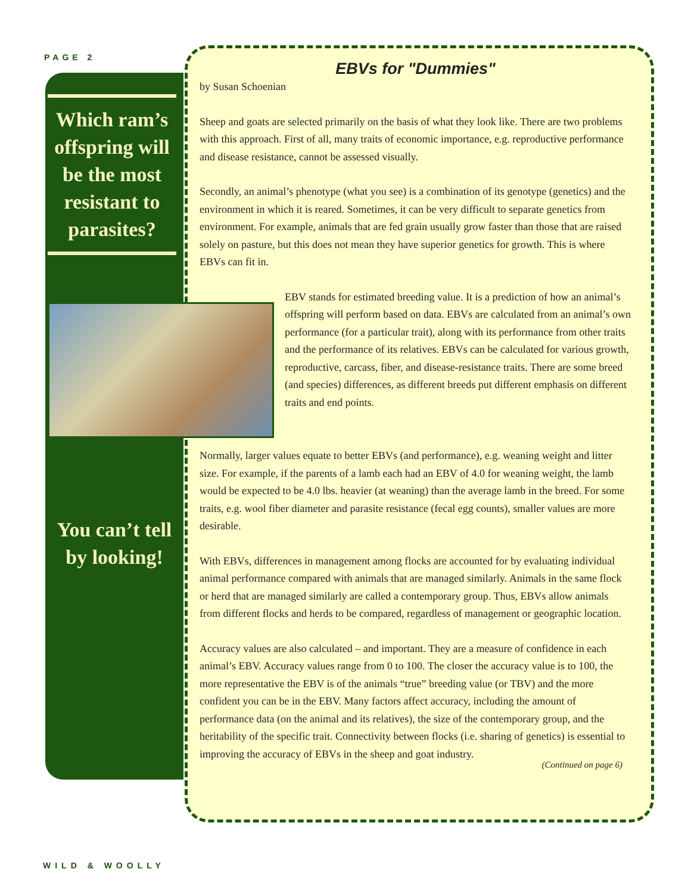PAGE 2
Which ram’s offspring will be the most resistant to parasites?
You can’t tell by looking!
EBVs for "Dummies"
by Susan Schoenian
Sheep and goats are selected primarily on the basis of what they look like. There are two problems with this approach. First of all, many traits of economic importance, e.g. reproductive performance and disease resistance, cannot be assessed visually.
Secondly, an animal’s phenotype (what you see) is a combination of its genotype (genetics) and the environment in which it is reared. Sometimes, it can be very difficult to separate genetics from environment. For example, animals that are fed grain usually grow faster than those that are raised solely on pasture, but this does not mean they have superior genetics for growth. This is where EBVs can fit in.
EBV stands for estimated breeding value. It is a prediction of how an animal’s offspring will perform based on data. EBVs are calculated from an animal’s own performance (for a particular trait), along with its performance from other traits and the performance of its relatives. EBVs can be calculated for various growth, reproductive, carcass, fiber, and disease-resistance traits. There are some breed (and species) differences, as different breeds put different emphasis on different traits and end points.
Normally, larger values equate to better EBVs (and performance), e.g. weaning weight and litter size. For example, if the parents of a lamb each had an EBV of 4.0 for weaning weight, the lamb would be expected to be 4.0 lbs. heavier (at weaning) than the average lamb in the breed. For some traits, e.g. wool fiber diameter and parasite resistance (fecal egg counts), smaller values are more desirable.
With EBVs, differences in management among flocks are accounted for by evaluating individual animal performance compared with animals that are managed similarly. Animals in the same flock or herd that are managed similarly are called a contemporary group. Thus, EBVs allow animals from different flocks and herds to be compared, regardless of management or geographic location.
Accuracy values are also calculated – and important. They are a measure of confidence in each animal’s EBV. Accuracy values range from 0 to 100. The closer the accuracy value is to 100, the more representative the EBV is of the animals “true” breeding value (or TBV) and the more confident you can be in the EBV. Many factors affect accuracy, including the amount of performance data (on the animal and its relatives), the size of the contemporary group, and the heritability of the specific trait. Connectivity between flocks (i.e. sharing of genetics) is essential to improving the accuracy of EBVs in the sheep and goat industry.
(Continued on page 6)
WILD & WOOLLY